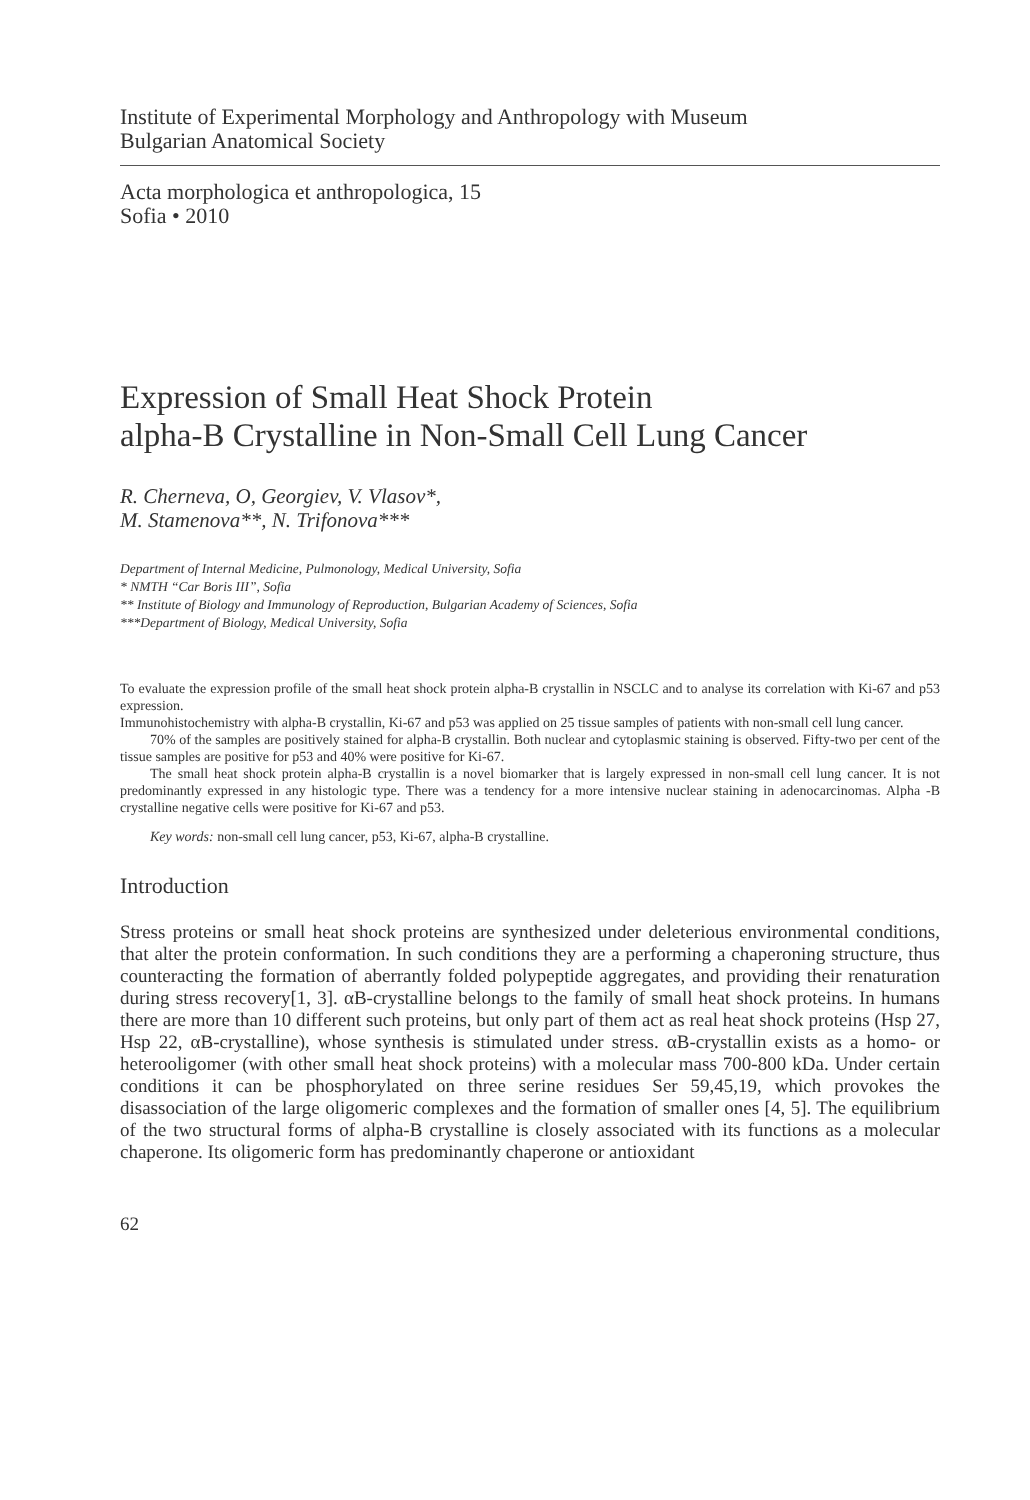Institute of Experimental Morphology and Anthropology with Museum
Bulgarian Anatomical Society
Acta morphologica et anthropologica, 15
Sofia • 2010
Expression of Small Heat Shock Protein
alpha-B Crystalline in Non-Small Cell Lung Cancer
R. Cherneva, O, Georgiev, V. Vlasov*,
M. Stamenova**, N. Trifonova***
Department of Internal Medicine, Pulmonology, Medical University, Sofia
* NMTH “Car Boris III”, Sofia
** Institute of Biology and Immunology of Reproduction, Bulgarian Academy of Sciences, Sofia
***Department of Biology, Medical University, Sofia
To evaluate the expression profile of the small heat shock protein alpha-B crystallin in NSCLC and to analyse its correlation with Ki-67 and p53 expression.
Immunohistochemistry with alpha-B crystallin, Ki-67 and p53 was applied on 25 tissue samples of patients with non-small cell lung cancer.
70% of the samples are positively stained for alpha-B crystallin. Both nuclear and cytoplasmic staining is observed. Fifty-two per cent of the tissue samples are positive for p53 and 40% were positive for Ki-67.
The small heat shock protein alpha-B crystallin is a novel biomarker that is largely expressed in non-small cell lung cancer. It is not predominantly expressed in any histologic type. There was a tendency for a more intensive nuclear staining in adenocarcinomas. Alpha -B crystalline negative cells were positive for Ki-67 and p53.
Key words: non-small cell lung cancer, p53, Ki-67, alpha-B crystalline.
Introduction
Stress proteins or small heat shock proteins are synthesized under deleterious environmental conditions, that alter the protein conformation. In such conditions they are a performing a chaperoning structure, thus counteracting the formation of aberrantly folded polypeptide aggregates, and providing their renaturation during stress recovery[1, 3]. αB-crystalline belongs to the family of small heat shock proteins. In humans there are more than 10 different such proteins, but only part of them act as real heat shock proteins (Hsp 27, Hsp 22, αB-crystalline), whose synthesis is stimulated under stress. αB-crystallin exists as a homo- or heterooligomer (with other small heat shock proteins) with a molecular mass 700-800 kDa. Under certain conditions it can be phosphorylated on three serine residues Ser 59,45,19, which provokes the disassociation of the large oligomeric complexes and the formation of smaller ones [4, 5]. The equilibrium of the two structural forms of alpha-B crystalline is closely associated with its functions as a molecular chaperone. Its oligomeric form has predominantly chaperone or antioxidant
62